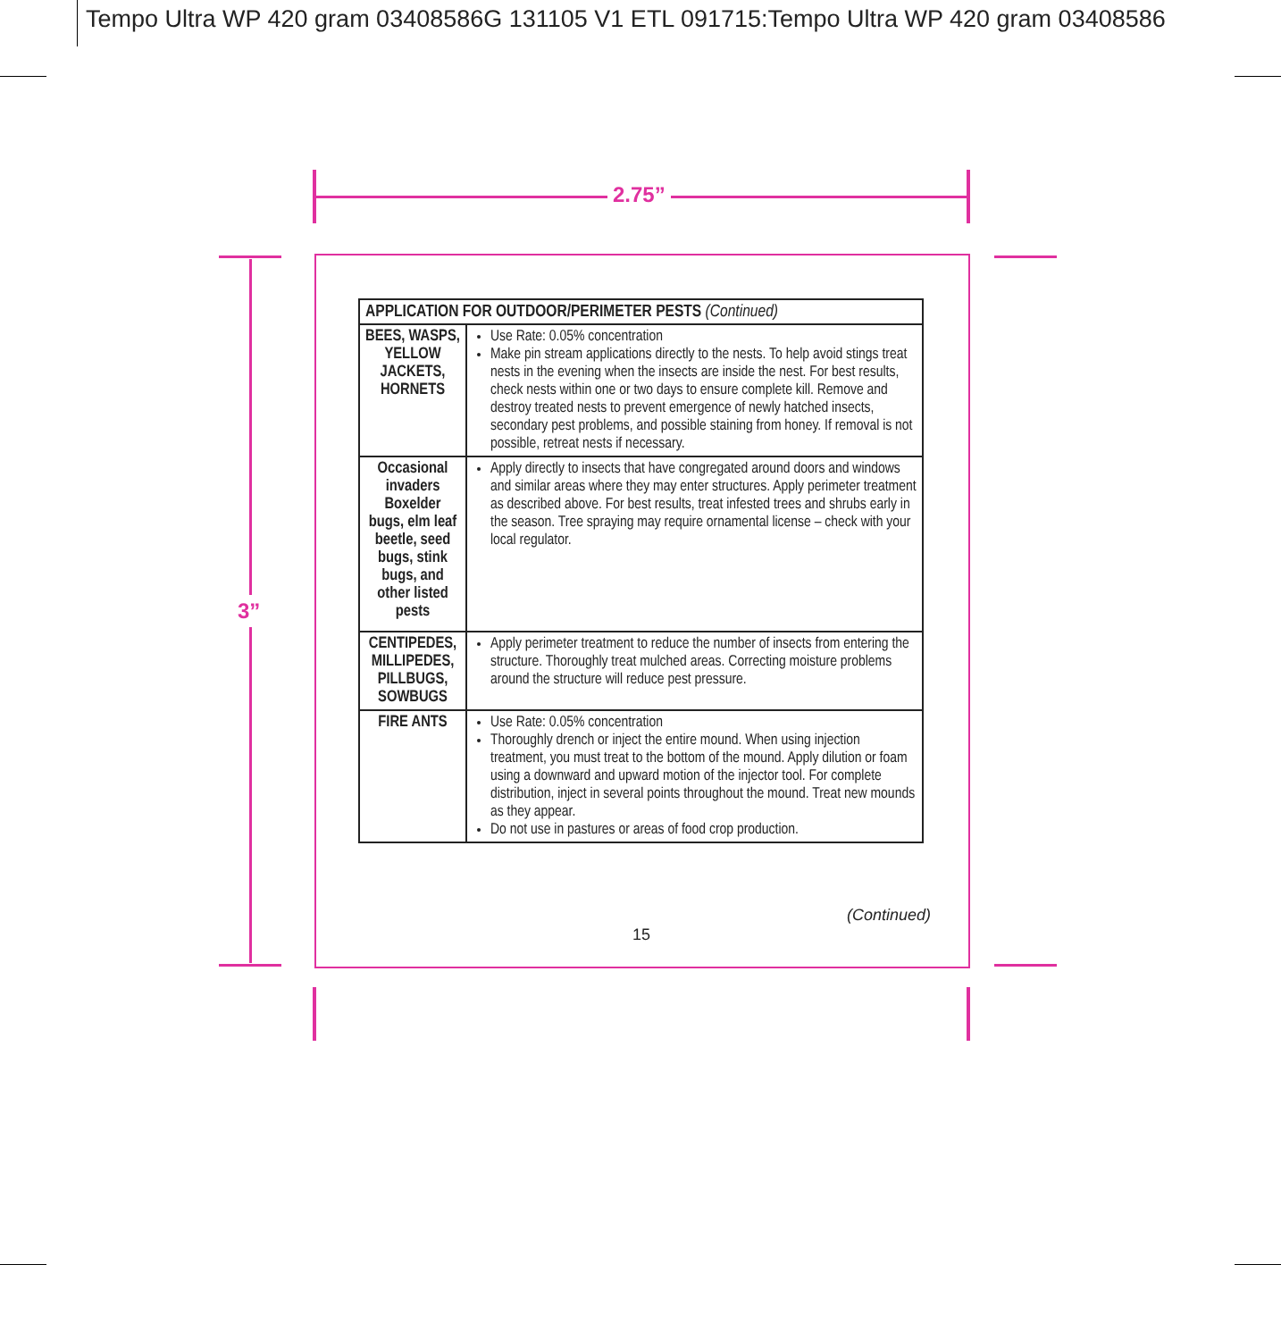Tempo Ultra WP 420 gram 03408586G 131105 V1 ETL 091715:Tempo Ultra WP 420 gram 03408586
2.75”
3”
| APPLICATION FOR OUTDOOR/PERIMETER PESTS (Continued) | |
| --- | --- |
| BEES, WASPS, YELLOW JACKETS, HORNETS | Use Rate: 0.05% concentration Make pin stream applications directly to the nests. To help avoid stings treat nests in the evening when the insects are inside the nest. For best results, check nests within one or two days to ensure complete kill. Remove and destroy treated nests to prevent emergence of newly hatched insects, secondary pest problems, and possible staining from honey. If removal is not possible, retreat nests if necessary. |
| Occasional invaders Boxelder bugs, elm leaf beetle, seed bugs, stink bugs, and other listed pests | Apply directly to insects that have congregated around doors and windows and similar areas where they may enter structures. Apply perimeter treatment as described above. For best results, treat infested trees and shrubs early in the season. Tree spraying may require ornamental license – check with your local regulator. |
| CENTIPEDES, MILLIPEDES, PILLBUGS, SOWBUGS | Apply perimeter treatment to reduce the number of insects from entering the structure. Thoroughly treat mulched areas. Correcting moisture problems around the structure will reduce pest pressure. |
| FIRE ANTS | Use Rate: 0.05% concentration Thoroughly drench or inject the entire mound. When using injection treatment, you must treat to the bottom of the mound. Apply dilution or foam using a downward and upward motion of the injector tool. For complete distribution, inject in several points throughout the mound. Treat new mounds as they appear. Do not use in pastures or areas of food crop production. |
(Continued)
15